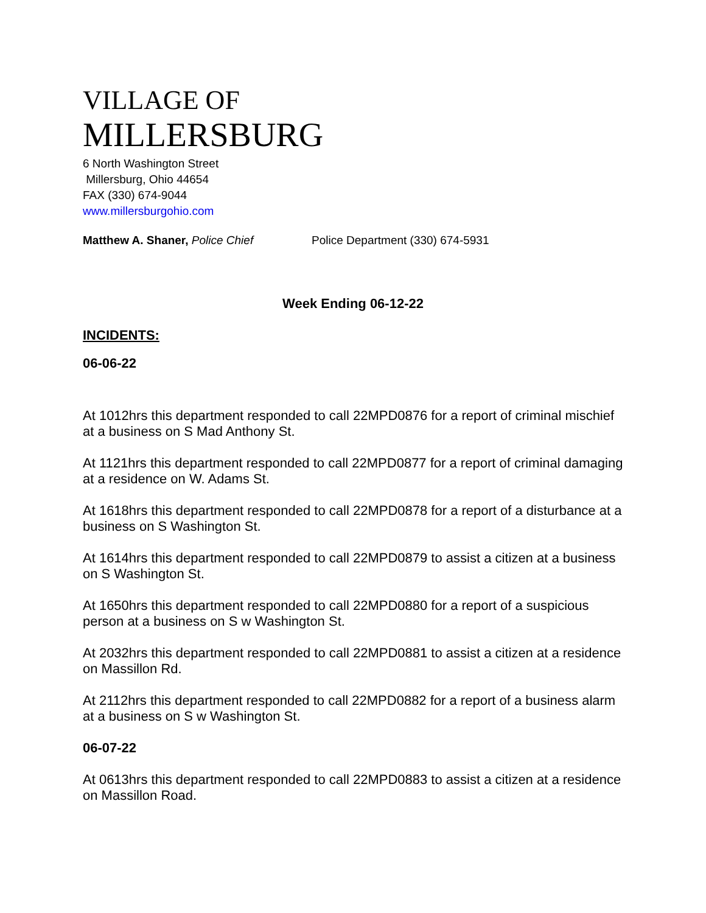VILLAGE OF
MILLERSBURG
6 North Washington Street
Millersburg, Ohio 44654
FAX (330) 674-9044
www.millersburgohio.com
Matthew A. Shaner, Police Chief Police Department (330) 674-5931
Week Ending 06-12-22
INCIDENTS:
06-06-22
At 1012hrs this department responded to call 22MPD0876 for a report of criminal mischief at a business on S Mad Anthony St.
At 1121hrs this department responded to call 22MPD0877 for a report of criminal damaging at a residence on W. Adams St.
At 1618hrs this department responded to call 22MPD0878 for a report of a disturbance at a business on S Washington St.
At 1614hrs this department responded to call 22MPD0879 to assist a citizen at a business on S Washington St.
At 1650hrs this department responded to call 22MPD0880 for a report of a suspicious person at a business on S w Washington St.
At 2032hrs this department responded to call 22MPD0881 to assist a citizen at a residence on Massillon Rd.
At 2112hrs this department responded to call 22MPD0882 for a report of a business alarm at a business on S w Washington St.
06-07-22
At 0613hrs this department responded to call 22MPD0883 to assist a citizen at a residence on Massillon Road.